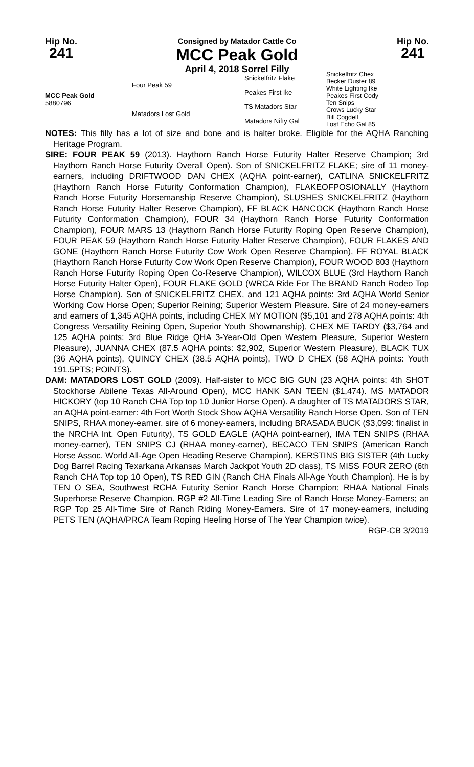Hip No.
241
Consigned by Matador Cattle Co
MCC Peak Gold
April 4, 2018 Sorrel Filly
Hip No.
241
| MCC Peak Gold 5880796 | Four Peak 59 | Snickelfritz Flake | Snickelfritz Chex Becker Duster 89 |
| | | Peakes First Ike | White Lighting Ike Peakes First Cody |
| | Matadors Lost Gold | TS Matadors Star | Ten Snips Crows Lucky Star |
| | | Matadors Nifty Gal | Bill Cogdell Lost Echo Gal 85 |
NOTES: This filly has a lot of size and bone and is halter broke. Eligible for the AQHA Ranching Heritage Program.
SIRE: FOUR PEAK 59 (2013). Haythorn Ranch Horse Futurity Halter Reserve Champion; 3rd Haythorn Ranch Horse Futurity Overall Open). Son of SNICKELFRITZ FLAKE; sire of 11 money-earners, including DRIFTWOOD DAN CHEX (AQHA point-earner), CATLINA SNICKELFRITZ (Haythorn Ranch Horse Futurity Conformation Champion), FLAKEOFPOSIONALLY (Haythorn Ranch Horse Futurity Horsemanship Reserve Champion), SLUSHES SNICKELFRITZ (Haythorn Ranch Horse Futurity Halter Reserve Champion), FF BLACK HANCOCK (Haythorn Ranch Horse Futurity Conformation Champion), FOUR 34 (Haythorn Ranch Horse Futurity Conformation Champion), FOUR MARS 13 (Haythorn Ranch Horse Futurity Roping Open Reserve Champion), FOUR PEAK 59 (Haythorn Ranch Horse Futurity Halter Reserve Champion), FOUR FLAKES AND GONE (Haythorn Ranch Horse Futurity Cow Work Open Reserve Champion), FF ROYAL BLACK (Haythorn Ranch Horse Futurity Cow Work Open Reserve Champion), FOUR WOOD 803 (Haythorn Ranch Horse Futurity Roping Open Co-Reserve Champion), WILCOX BLUE (3rd Haythorn Ranch Horse Futurity Halter Open), FOUR FLAKE GOLD (WRCA Ride For The BRAND Ranch Rodeo Top Horse Champion). Son of SNICKELFRITZ CHEX, and 121 AQHA points: 3rd AQHA World Senior Working Cow Horse Open; Superior Reining; Superior Western Pleasure. Sire of 24 money-earners and earners of 1,345 AQHA points, including CHEX MY MOTION ($5,101 and 278 AQHA points: 4th Congress Versatility Reining Open, Superior Youth Showmanship), CHEX ME TARDY ($3,764 and 125 AQHA points: 3rd Blue Ridge QHA 3-Year-Old Open Western Pleasure, Superior Western Pleasure), JUANNA CHEX (87.5 AQHA points: $2,902, Superior Western Pleasure), BLACK TUX (36 AQHA points), QUINCY CHEX (38.5 AQHA points), TWO D CHEX (58 AQHA points: Youth 191.5PTS; POINTS).
DAM: MATADORS LOST GOLD (2009). Half-sister to MCC BIG GUN (23 AQHA points: 4th SHOT Stockhorse Abilene Texas All-Around Open), MCC HANK SAN TEEN ($1,474). MS MATADOR HICKORY (top 10 Ranch CHA Top top 10 Junior Horse Open). A daughter of TS MATADORS STAR, an AQHA point-earner: 4th Fort Worth Stock Show AQHA Versatility Ranch Horse Open. Son of TEN SNIPS, RHAA money-earner. sire of 6 money-earners, including BRASADA BUCK ($3,099: finalist in the NRCHA Int. Open Futurity), TS GOLD EAGLE (AQHA point-earner), IMA TEN SNIPS (RHAA money-earner), TEN SNIPS CJ (RHAA money-earner), BECACO TEN SNIPS (American Ranch Horse Assoc. World All-Age Open Heading Reserve Champion), KERSTINS BIG SISTER (4th Lucky Dog Barrel Racing Texarkana Arkansas March Jackpot Youth 2D class), TS MISS FOUR ZERO (6th Ranch CHA Top top 10 Open), TS RED GIN (Ranch CHA Finals All-Age Youth Champion). He is by TEN O SEA, Southwest RCHA Futurity Senior Ranch Horse Champion; RHAA National Finals Superhorse Reserve Champion. RGP #2 All-Time Leading Sire of Ranch Horse Money-Earners; an RGP Top 25 All-Time Sire of Ranch Riding Money-Earners. Sire of 17 money-earners, including PETS TEN (AQHA/PRCA Team Roping Heeling Horse of The Year Champion twice).
RGP-CB 3/2019